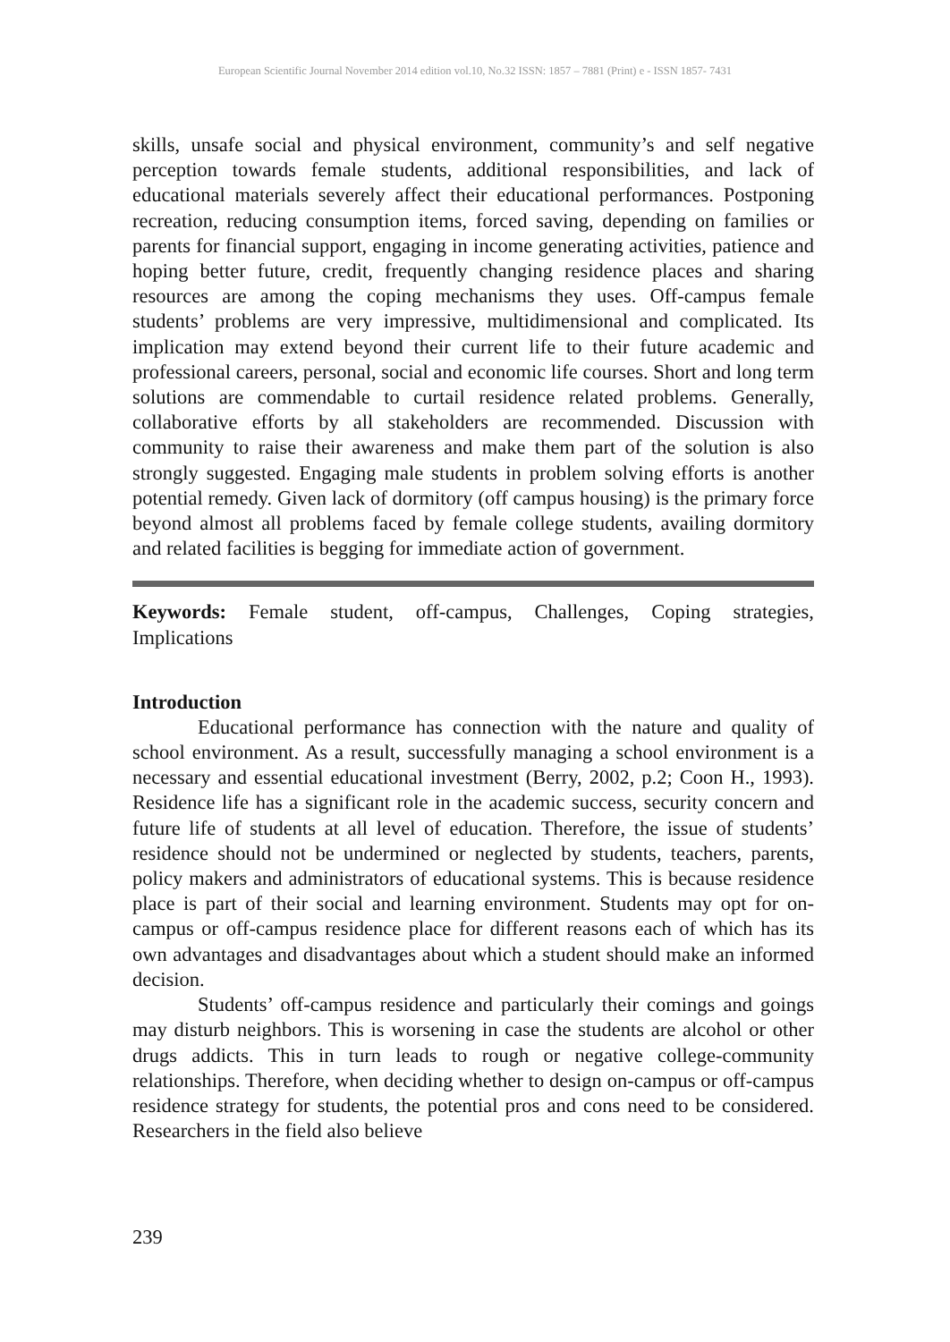European Scientific Journal November 2014 edition vol.10, No.32 ISSN: 1857 – 7881 (Print) e - ISSN 1857- 7431
skills, unsafe social and physical environment, community’s and self negative perception towards female students, additional responsibilities, and lack of educational materials severely affect their educational performances. Postponing recreation, reducing consumption items, forced saving, depending on families or parents for financial support, engaging in income generating activities, patience and hoping better future, credit, frequently changing residence places and sharing resources are among the coping mechanisms they uses. Off-campus female students’ problems are very impressive, multidimensional and complicated. Its implication may extend beyond their current life to their future academic and professional careers, personal, social and economic life courses. Short and long term solutions are commendable to curtail residence related problems. Generally, collaborative efforts by all stakeholders are recommended. Discussion with community to raise their awareness and make them part of the solution is also strongly suggested. Engaging male students in problem solving efforts is another potential remedy. Given lack of dormitory (off campus housing) is the primary force beyond almost all problems faced by female college students, availing dormitory and related facilities is begging for immediate action of government.
Keywords: Female student, off-campus, Challenges, Coping strategies, Implications
Introduction
Educational performance has connection with the nature and quality of school environment. As a result, successfully managing a school environment is a necessary and essential educational investment (Berry, 2002, p.2; Coon H., 1993). Residence life has a significant role in the academic success, security concern and future life of students at all level of education. Therefore, the issue of students’ residence should not be undermined or neglected by students, teachers, parents, policy makers and administrators of educational systems. This is because residence place is part of their social and learning environment. Students may opt for on-campus or off-campus residence place for different reasons each of which has its own advantages and disadvantages about which a student should make an informed decision.
Students’ off-campus residence and particularly their comings and goings may disturb neighbors. This is worsening in case the students are alcohol or other drugs addicts. This in turn leads to rough or negative college-community relationships. Therefore, when deciding whether to design on-campus or off-campus residence strategy for students, the potential pros and cons need to be considered. Researchers in the field also believe
239